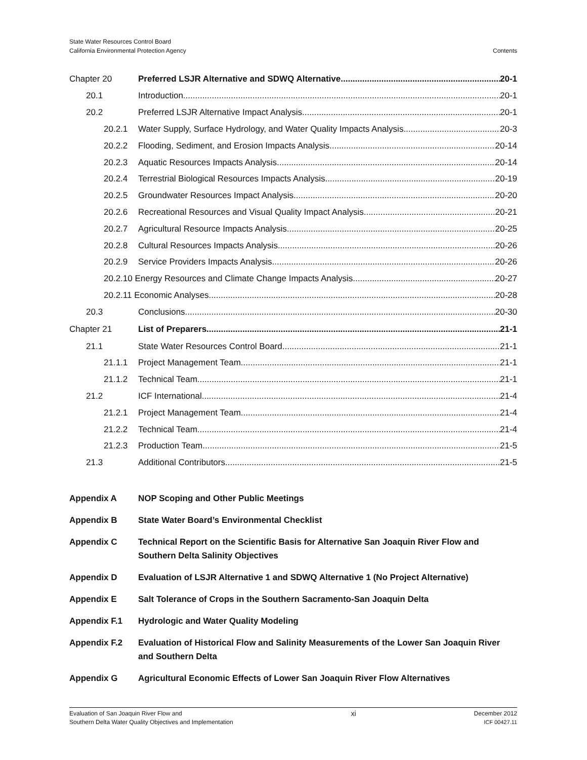State Water Resources Control Board
California Environmental Protection Agency
Contents
Chapter 20 Preferred LSJR Alternative and SDWQ Alternative 20-1
20.1 Introduction 20-1
20.2 Preferred LSJR Alternative Impact Analysis 20-1
20.2.1 Water Supply, Surface Hydrology, and Water Quality Impacts Analysis 20-3
20.2.2 Flooding, Sediment, and Erosion Impacts Analysis 20-14
20.2.3 Aquatic Resources Impacts Analysis 20-14
20.2.4 Terrestrial Biological Resources Impacts Analysis 20-19
20.2.5 Groundwater Resources Impact Analysis 20-20
20.2.6 Recreational Resources and Visual Quality Impact Analysis 20-21
20.2.7 Agricultural Resource Impacts Analysis 20-25
20.2.8 Cultural Resources Impacts Analysis 20-26
20.2.9 Service Providers Impacts Analysis 20-26
20.2.10 Energy Resources and Climate Change Impacts Analysis 20-27
20.2.11 Economic Analyses 20-28
20.3 Conclusions 20-30
Chapter 21 List of Preparers 21-1
21.1 State Water Resources Control Board 21-1
21.1.1 Project Management Team 21-1
21.1.2 Technical Team 21-1
21.2 ICF International 21-4
21.2.1 Project Management Team 21-4
21.2.2 Technical Team 21-4
21.2.3 Production Team 21-5
21.3 Additional Contributors 21-5
Appendix A NOP Scoping and Other Public Meetings
Appendix B State Water Board’s Environmental Checklist
Appendix C Technical Report on the Scientific Basis for Alternative San Joaquin River Flow and Southern Delta Salinity Objectives
Appendix D Evaluation of LSJR Alternative 1 and SDWQ Alternative 1 (No Project Alternative)
Appendix E Salt Tolerance of Crops in the Southern Sacramento-San Joaquin Delta
Appendix F.1 Hydrologic and Water Quality Modeling
Appendix F.2 Evaluation of Historical Flow and Salinity Measurements of the Lower San Joaquin River and Southern Delta
Appendix G Agricultural Economic Effects of Lower San Joaquin River Flow Alternatives
Evaluation of San Joaquin River Flow and
Southern Delta Water Quality Objectives and Implementation
xi
December 2012
ICF 00427.11